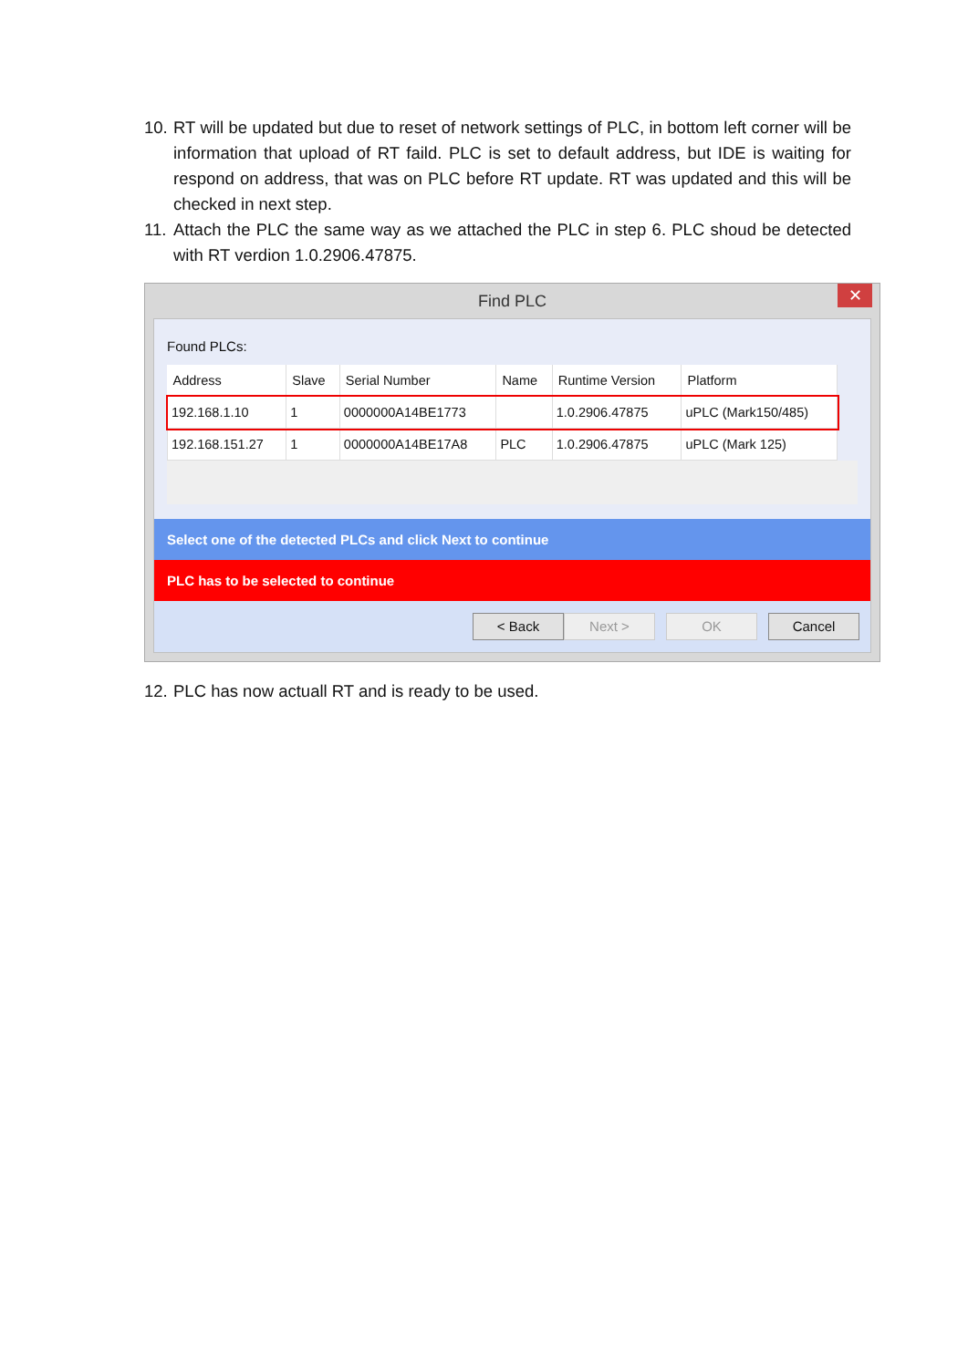10. RT will be updated but due to reset of network settings of PLC, in bottom left corner will be information that upload of RT faild. PLC is set to default address, but IDE is waiting for respond on address, that was on PLC before RT update. RT was updated and this will be checked in next step.
11. Attach the PLC the same way as we attached the PLC in step 6. PLC shoud be detected with RT verdion 1.0.2906.47875.
Find PLC
✕
Found PLCs:
| Address | Slave | Serial Number | Name | Runtime Version | Platform |
| --- | --- | --- | --- | --- | --- |
| 192.168.1.10 | 1 | 0000000A14BE1773 | | 1.0.2906.47875 | uPLC (Mark150/485) |
| 192.168.151.27 | 1 | 0000000A14BE17A8 | PLC | 1.0.2906.47875 | uPLC (Mark 125) |
Select one of the detected PLCs and click Next to continue
PLC has to be selected to continue
< Back Next > OK Cancel
12. PLC has now actuall RT and is ready to be used.